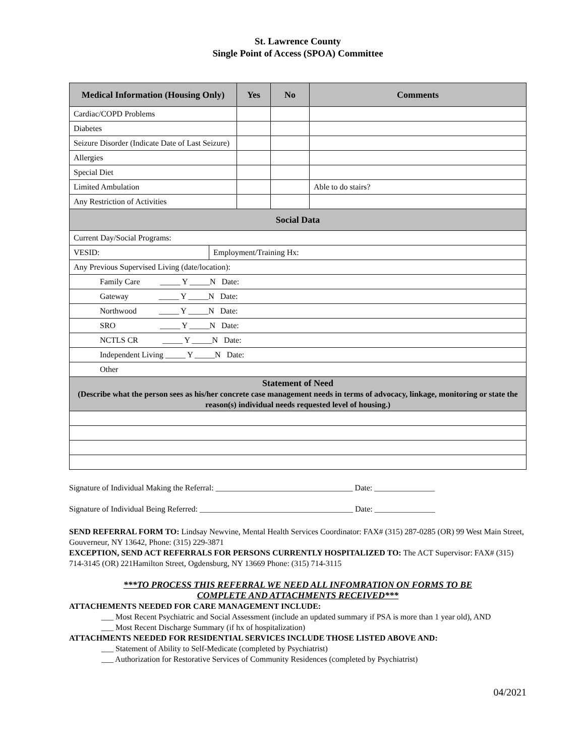St. Lawrence County
Single Point of Access (SPOA) Committee
| Medical Information (Housing Only) | Yes | No | Comments |
| --- | --- | --- | --- |
| Cardiac/COPD Problems | | | |
| Diabetes | | | |
| Seizure Disorder (Indicate Date of Last Seizure) | | | |
| Allergies | | | |
| Special Diet | | | |
| Limited Ambulation | | | Able to do stairs? |
| Any Restriction of Activities | | | |
| Social Data | | | |
| Current Day/Social Programs: | | | |
| / VESID: / Employment/Training Hx: / | | | |
| Any Previous Supervised Living (date/location): | | | |
| Family Care _____ Y _____N Date: | | | |
| Gateway _____ Y _____N Date: | | | |
| Northwood _____ Y _____N Date: | | | |
| SRO _____ Y _____N Date: | | | |
| NCTLS CR _____ Y _____N Date: | | | |
| Independent Living _____ Y _____N Date: | | | |
| Other | | | |
| Statement of Need (Describe what the person sees as his/her concrete case management needs in terms of advocacy, linkage, monitoring or state the reason(s) individual needs requested level of housing.) | | | |
Signature of Individual Making the Referral: __________________________________ Date: _______________
Signature of Individual Being Referred: ______________________________________ Date: _______________
SEND REFERRAL FORM TO: Lindsay Newvine, Mental Health Services Coordinator: FAX# (315) 287-0285 (OR) 99 West Main Street, Gouverneur, NY 13642, Phone: (315) 229-3871
EXCEPTION, SEND ACT REFERRALS FOR PERSONS CURRENTLY HOSPITALIZED TO: The ACT Supervisor: FAX# (315) 714-3145 (OR) 221Hamilton Street, Ogdensburg, NY 13669 Phone: (315) 714-3115
***TO PROCESS THIS REFERRAL WE NEED ALL INFOMRATION ON FORMS TO BE
COMPLETE AND ATTACHMENTS RECEIVED***
ATTACHEMENTS NEEDED FOR CARE MANAGEMENT INCLUDE:
___ Most Recent Psychiatric and Social Assessment (include an updated summary if PSA is more than 1 year old), AND
___ Most Recent Discharge Summary (if hx of hospitalization)
ATTACHMENTS NEEDED FOR RESIDENTIAL SERVICES INCLUDE THOSE LISTED ABOVE AND:
___ Statement of Ability to Self-Medicate (completed by Psychiatrist)
___ Authorization for Restorative Services of Community Residences (completed by Psychiatrist)
04/2021